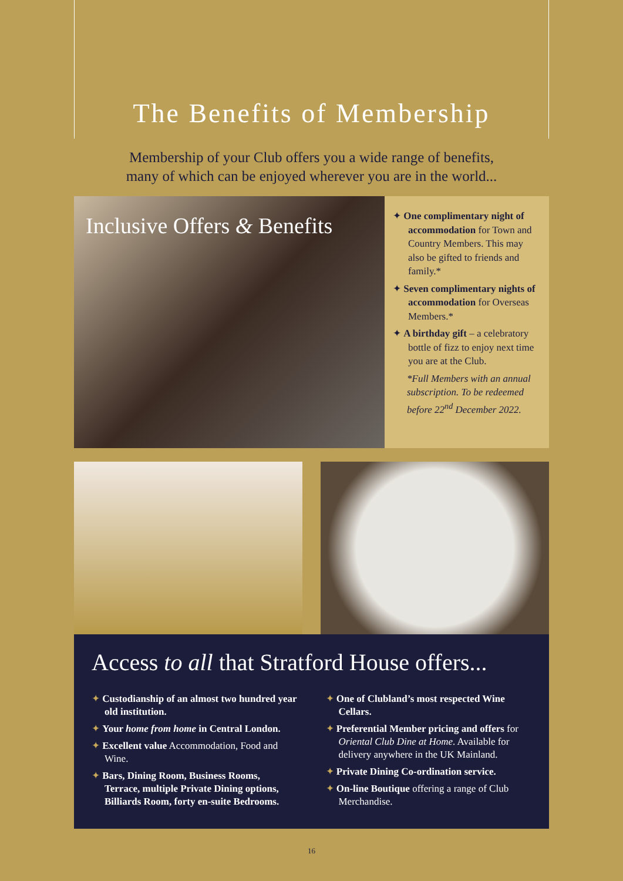The Benefits of Membership
Membership of your Club offers you a wide range of benefits,
many of which can be enjoyed wherever you are in the world...
Inclusive Offers & Benefits
✦ One complimentary night of accommodation for Town and Country Members. This may also be gifted to friends and family.*
✦ Seven complimentary nights of accommodation for Overseas Members.*
✦ A birthday gift – a celebratory bottle of fizz to enjoy next time you are at the Club.
*Full Members with an annual subscription. To be redeemed before 22<sup>nd</sup> December 2022.
Access to all that Stratford House offers...
✦ Custodianship of an almost two hundred year old institution.
✦ Your home from home in Central London.
✦ Excellent value Accommodation, Food and Wine.
✦ Bars, Dining Room, Business Rooms, Terrace, multiple Private Dining options, Billiards Room, forty en-suite Bedrooms.
✦ One of Clubland’s most respected Wine Cellars.
✦ Preferential Member pricing and offers for Oriental Club Dine at Home. Available for delivery anywhere in the UK Mainland.
✦ Private Dining Co-ordination service.
✦ On-line Boutique offering a range of Club Merchandise.
16